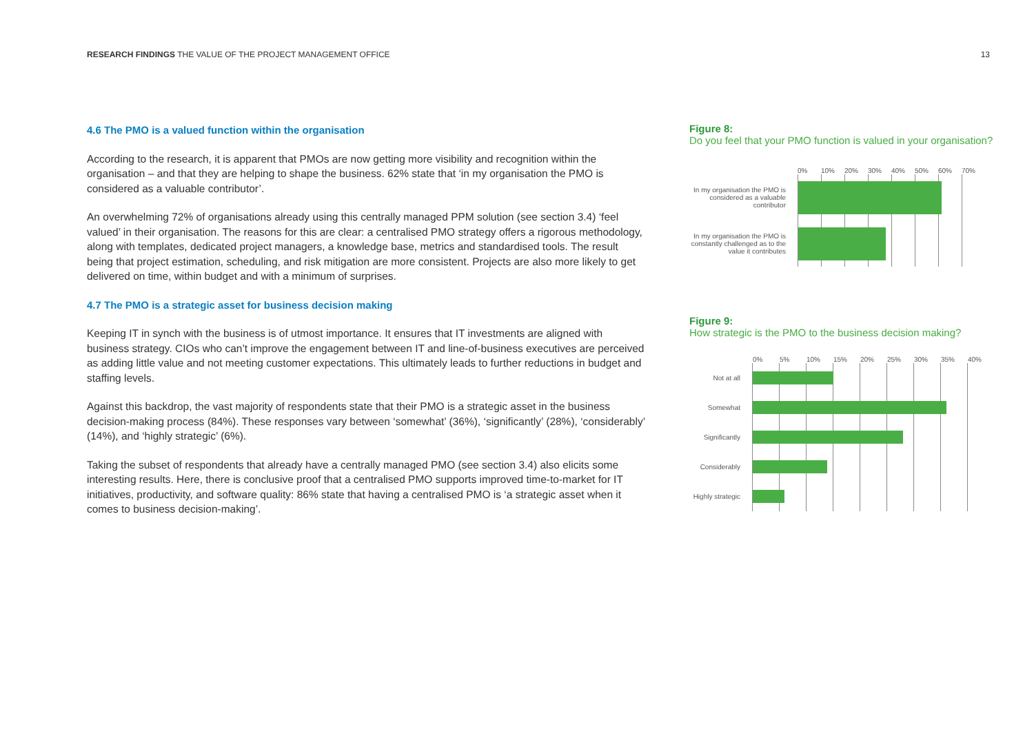RESEARCH FINDINGS THE VALUE OF THE PROJECT MANAGEMENT OFFICE 13
4.6 The PMO is a valued function within the organisation
According to the research, it is apparent that PMOs are now getting more visibility and recognition within the organisation – and that they are helping to shape the business. 62% state that ‘in my organisation the PMO is considered as a valuable contributor’.
An overwhelming 72% of organisations already using this centrally managed PPM solution (see section 3.4) ‘feel valued’ in their organisation. The reasons for this are clear: a centralised PMO strategy offers a rigorous methodology, along with templates, dedicated project managers, a knowledge base, metrics and standardised tools. The result being that project estimation, scheduling, and risk mitigation are more consistent. Projects are also more likely to get delivered on time, within budget and with a minimum of surprises.
4.7 The PMO is a strategic asset for business decision making
Keeping IT in synch with the business is of utmost importance. It ensures that IT investments are aligned with business strategy. CIOs who can’t improve the engagement between IT and line-of-business executives are perceived as adding little value and not meeting customer expectations. This ultimately leads to further reductions in budget and staffing levels.
Against this backdrop, the vast majority of respondents state that their PMO is a strategic asset in the business decision-making process (84%). These responses vary between ‘somewhat’ (36%), ‘significantly’ (28%), ‘considerably’ (14%), and ‘highly strategic’ (6%).
Taking the subset of respondents that already have a centrally managed PMO (see section 3.4) also elicits some interesting results. Here, there is conclusive proof that a centralised PMO supports improved time-to-market for IT initiatives, productivity, and software quality: 86% state that having a centralised PMO is ‘a strategic asset when it comes to business decision-making’.
Figure 8:
Do you feel that your PMO function is valued in your organisation?
0% 10% 20% 30% 40% 50% 60% 70%
In my organisation the PMO is considered as a valuable contributor
In my organisation the PMO is constantly challenged as to the value it contributes
Figure 9:
How strategic is the PMO to the business decision making?
0% 5% 10% 15% 20% 25% 30% 35% 40%
Not at all
Somewhat
Significantly
Considerably
Highly strategic